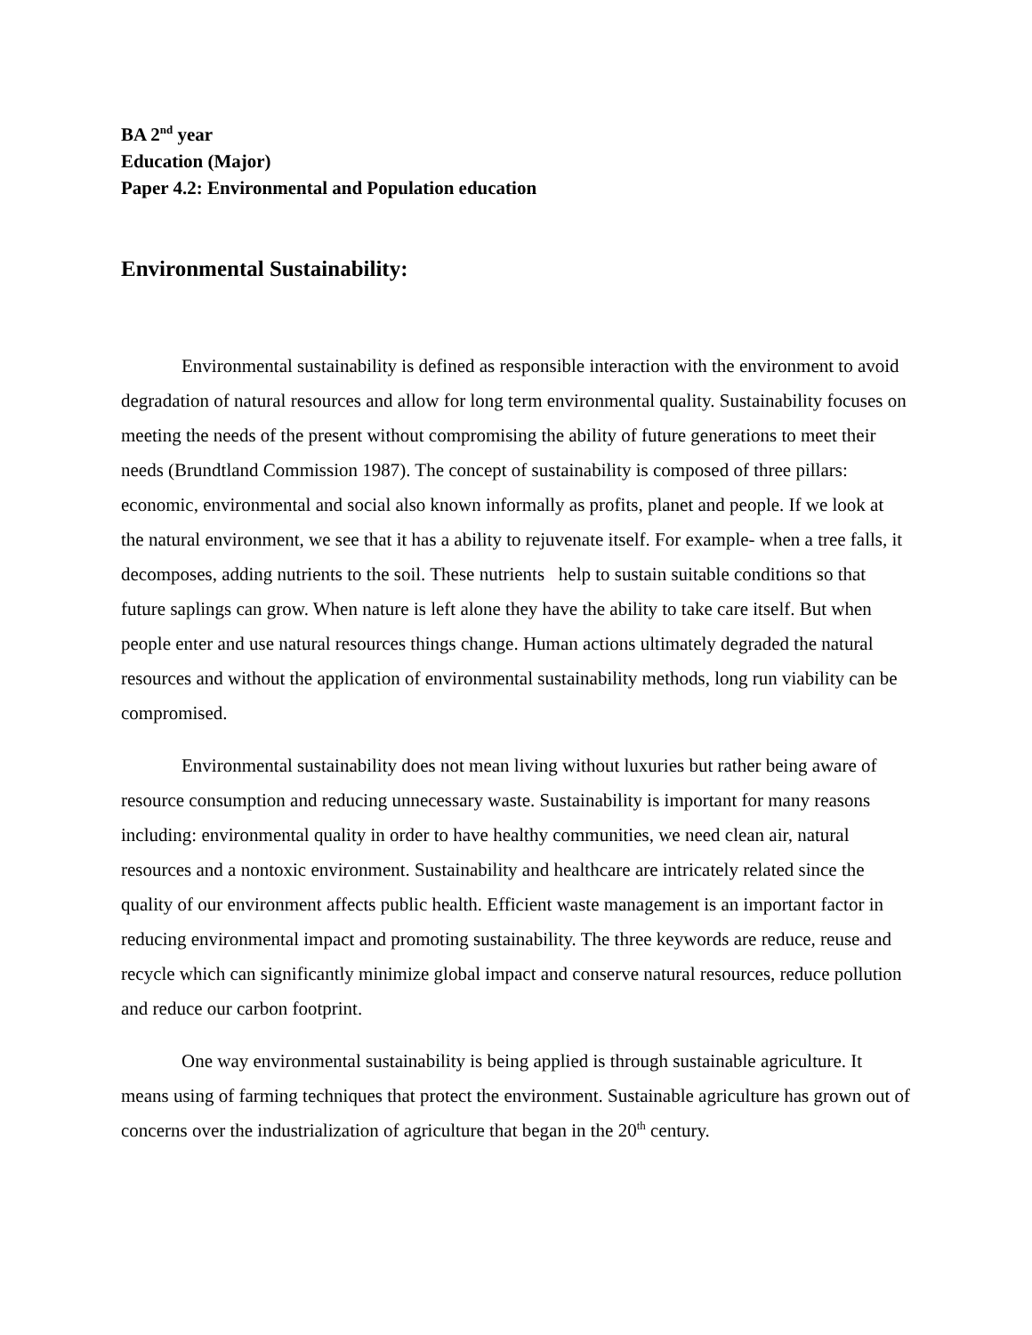BA 2<sup>nd</sup> year
Education (Major)
Paper 4.2: Environmental and Population education
Environmental Sustainability:
Environmental sustainability is defined as responsible interaction with the environment to avoid degradation of natural resources and allow for long term environmental quality. Sustainability focuses on meeting the needs of the present without compromising the ability of future generations to meet their needs (Brundtland Commission 1987). The concept of sustainability is composed of three pillars: economic, environmental and social also known informally as profits, planet and people. If we look at the natural environment, we see that it has a ability to rejuvenate itself. For example- when a tree falls, it decomposes, adding nutrients to the soil. These nutrients help to sustain suitable conditions so that future saplings can grow. When nature is left alone they have the ability to take care itself. But when people enter and use natural resources things change. Human actions ultimately degraded the natural resources and without the application of environmental sustainability methods, long run viability can be compromised.
Environmental sustainability does not mean living without luxuries but rather being aware of resource consumption and reducing unnecessary waste. Sustainability is important for many reasons including: environmental quality in order to have healthy communities, we need clean air, natural resources and a nontoxic environment. Sustainability and healthcare are intricately related since the quality of our environment affects public health. Efficient waste management is an important factor in reducing environmental impact and promoting sustainability. The three keywords are reduce, reuse and recycle which can significantly minimize global impact and conserve natural resources, reduce pollution and reduce our carbon footprint.
One way environmental sustainability is being applied is through sustainable agriculture. It means using of farming techniques that protect the environment. Sustainable agriculture has grown out of concerns over the industrialization of agriculture that began in the 20<sup>th</sup> century.